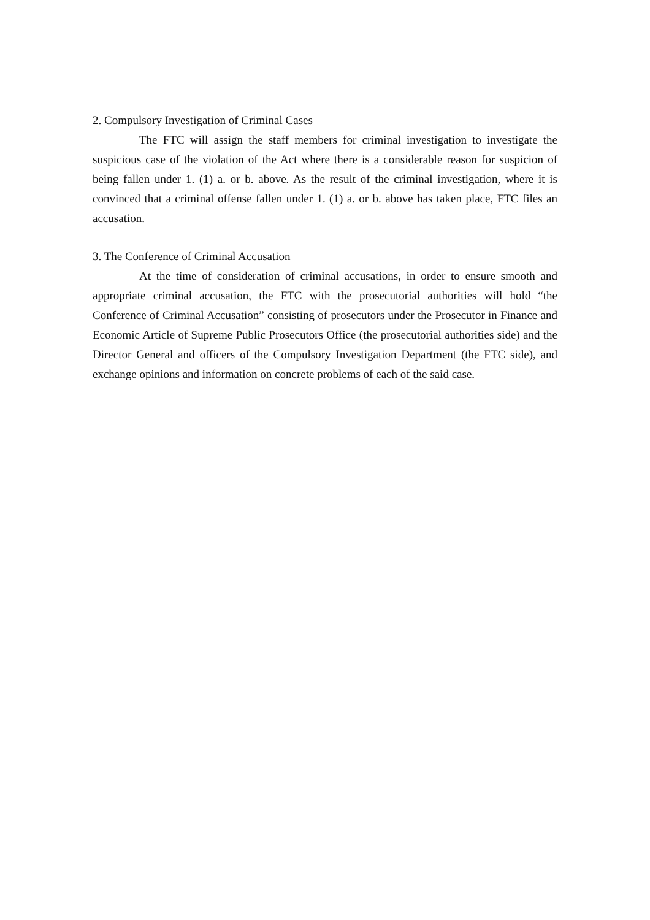2. Compulsory Investigation of Criminal Cases
The FTC will assign the staff members for criminal investigation to investigate the suspicious case of the violation of the Act where there is a considerable reason for suspicion of being fallen under 1. (1) a. or b. above. As the result of the criminal investigation, where it is convinced that a criminal offense fallen under 1. (1) a. or b. above has taken place, FTC files an accusation.
3. The Conference of Criminal Accusation
At the time of consideration of criminal accusations, in order to ensure smooth and appropriate criminal accusation, the FTC with the prosecutorial authorities will hold “the Conference of Criminal Accusation” consisting of prosecutors under the Prosecutor in Finance and Economic Article of Supreme Public Prosecutors Office (the prosecutorial authorities side) and the Director General and officers of the Compulsory Investigation Department (the FTC side), and exchange opinions and information on concrete problems of each of the said case.